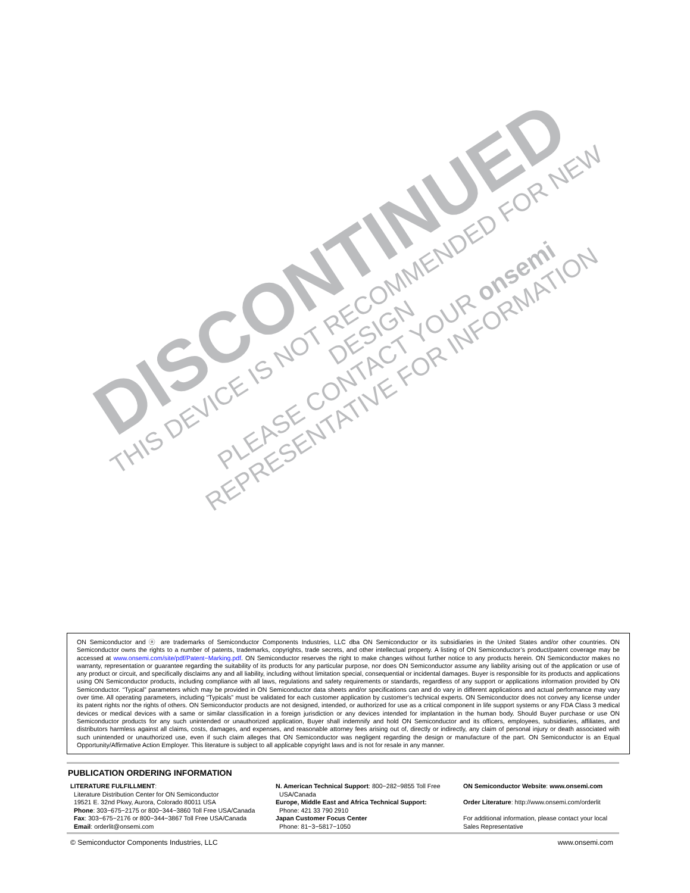DISCONTINUED
THIS DEVICE IS NOT RECOMMENDED FOR NEW DESIGN
PLEASE CONTACT YOUR onsemi
REPRESENTATIVE FOR INFORMATION
ON Semiconductor and ⓞ are trademarks of Semiconductor Components Industries, LLC dba ON Semiconductor or its subsidiaries in the United States and/or other countries. ON Semiconductor owns the rights to a number of patents, trademarks, copyrights, trade secrets, and other intellectual property. A listing of ON Semiconductor’s product/patent coverage may be accessed at www.onsemi.com/site/pdf/Patent−Marking.pdf. ON Semiconductor reserves the right to make changes without further notice to any products herein. ON Semiconductor makes no warranty, representation or guarantee regarding the suitability of its products for any particular purpose, nor does ON Semiconductor assume any liability arising out of the application or use of any product or circuit, and specifically disclaims any and all liability, including without limitation special, consequential or incidental damages. Buyer is responsible for its products and applications using ON Semiconductor products, including compliance with all laws, regulations and safety requirements or standards, regardless of any support or applications information provided by ON Semiconductor. “Typical” parameters which may be provided in ON Semiconductor data sheets and/or specifications can and do vary in different applications and actual performance may vary over time. All operating parameters, including “Typicals” must be validated for each customer application by customer’s technical experts. ON Semiconductor does not convey any license under its patent rights nor the rights of others. ON Semiconductor products are not designed, intended, or authorized for use as a critical component in life support systems or any FDA Class 3 medical devices or medical devices with a same or similar classification in a foreign jurisdiction or any devices intended for implantation in the human body. Should Buyer purchase or use ON Semiconductor products for any such unintended or unauthorized application, Buyer shall indemnify and hold ON Semiconductor and its officers, employees, subsidiaries, affiliates, and distributors harmless against all claims, costs, damages, and expenses, and reasonable attorney fees arising out of, directly or indirectly, any claim of personal injury or death associated with such unintended or unauthorized use, even if such claim alleges that ON Semiconductor was negligent regarding the design or manufacture of the part. ON Semiconductor is an Equal Opportunity/Affirmative Action Employer. This literature is subject to all applicable copyright laws and is not for resale in any manner.
PUBLICATION ORDERING INFORMATION
LITERATURE FULFILLMENT:
Literature Distribution Center for ON Semiconductor
19521 E. 32nd Pkwy, Aurora, Colorado 80011 USA
Phone: 303−675−2175 or 800−344−3860 Toll Free USA/Canada
Fax: 303−675−2176 or 800−344−3867 Toll Free USA/Canada
Email: orderlit@onsemi.com
N. American Technical Support: 800−282−9855 Toll Free
USA/Canada
Europe, Middle East and Africa Technical Support:
Phone: 421 33 790 2910
Japan Customer Focus Center
Phone: 81−3−5817−1050
ON Semiconductor Website: www.onsemi.com
Order Literature: http://www.onsemi.com/orderlit
For additional information, please contact your local Sales Representative
© Semiconductor Components Industries, LLC www.onsemi.com